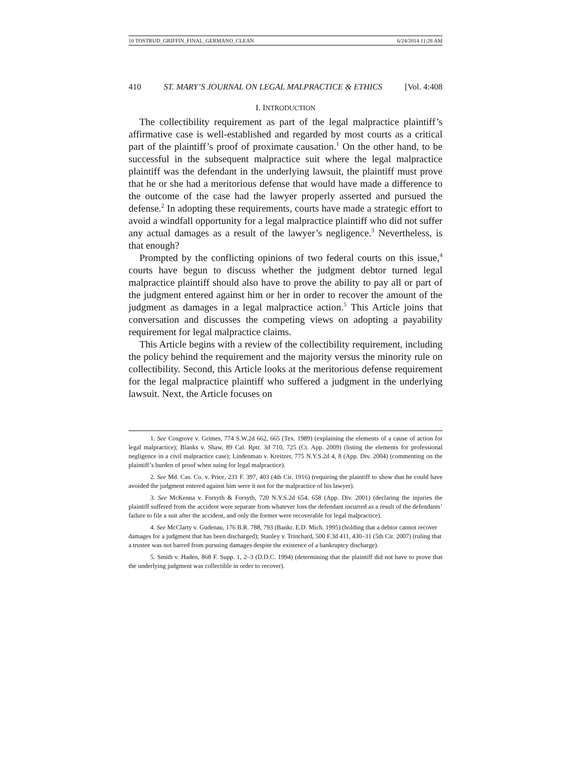10 TOSTRUD_GRIFFIN_FINAL_GERMANO_CLEAN 6/24/2014 11:28 AM
410 ST. MARY’S JOURNAL ON LEGAL MALPRACTICE & ETHICS [Vol. 4:408
I. INTRODUCTION
The collectibility requirement as part of the legal malpractice plaintiff’s affirmative case is well-established and regarded by most courts as a critical part of the plaintiff’s proof of proximate causation.<sup>1</sup> On the other hand, to be successful in the subsequent malpractice suit where the legal malpractice plaintiff was the defendant in the underlying lawsuit, the plaintiff must prove that he or she had a meritorious defense that would have made a difference to the outcome of the case had the lawyer properly asserted and pursued the defense.<sup>2</sup> In adopting these requirements, courts have made a strategic effort to avoid a windfall opportunity for a legal malpractice plaintiff who did not suffer any actual damages as a result of the lawyer’s negligence.<sup>3</sup> Nevertheless, is that enough?
Prompted by the conflicting opinions of two federal courts on this issue,<sup>4</sup> courts have begun to discuss whether the judgment debtor turned legal malpractice plaintiff should also have to prove the ability to pay all or part of the judgment entered against him or her in order to recover the amount of the judgment as damages in a legal malpractice action.<sup>5</sup> This Article joins that conversation and discusses the competing views on adopting a payability requirement for legal malpractice claims.
This Article begins with a review of the collectibility requirement, including the policy behind the requirement and the majority versus the minority rule on collectibility. Second, this Article looks at the meritorious defense requirement for the legal malpractice plaintiff who suffered a judgment in the underlying lawsuit. Next, the Article focuses on
1. See Cosgrove v. Grimes, 774 S.W.2d 662, 665 (Tex. 1989) (explaining the elements of a cause of action for legal malpractice); Blanks v. Shaw, 89 Cal. Rptr. 3d 710, 725 (Ct. App. 2009) (listing the elements for professional negligence in a civil malpractice case); Lindenman v. Kreitzer, 775 N.Y.S.2d 4, 8 (App. Div. 2004) (commenting on the plaintiff’s burden of proof when suing for legal malpractice).
2. See Md. Cas. Co. v. Price, 231 F. 397, 403 (4th Cir. 1916) (requiring the plaintiff to show that he could have avoided the judgment entered against him were it not for the malpractice of his lawyer).
3. See McKenna v. Forsyth & Forsyth, 720 N.Y.S.2d 654, 658 (App. Div. 2001) (declaring the injuries the plaintiff suffered from the accident were separate from whatever loss the defendant incurred as a result of the defendants’ failure to file a suit after the accident, and only the former were recoverable for legal malpractice).
4. See McClarty v. Gudenau, 176 B.R. 788, 793 (Bankr. E.D. Mich. 1995) (holding that a debtor cannot recover damages for a judgment that has been discharged); Stanley v. Trinchard, 500 F.3d 411, 430–31 (5th Cir. 2007) (ruling that a trustee was not barred from pursuing damages despite the existence of a bankruptcy discharge).
5. Smith v. Haden, 868 F. Supp. 1, 2–3 (D.D.C. 1994) (determining that the plaintiff did not have to prove that the underlying judgment was collectible in order to recover).